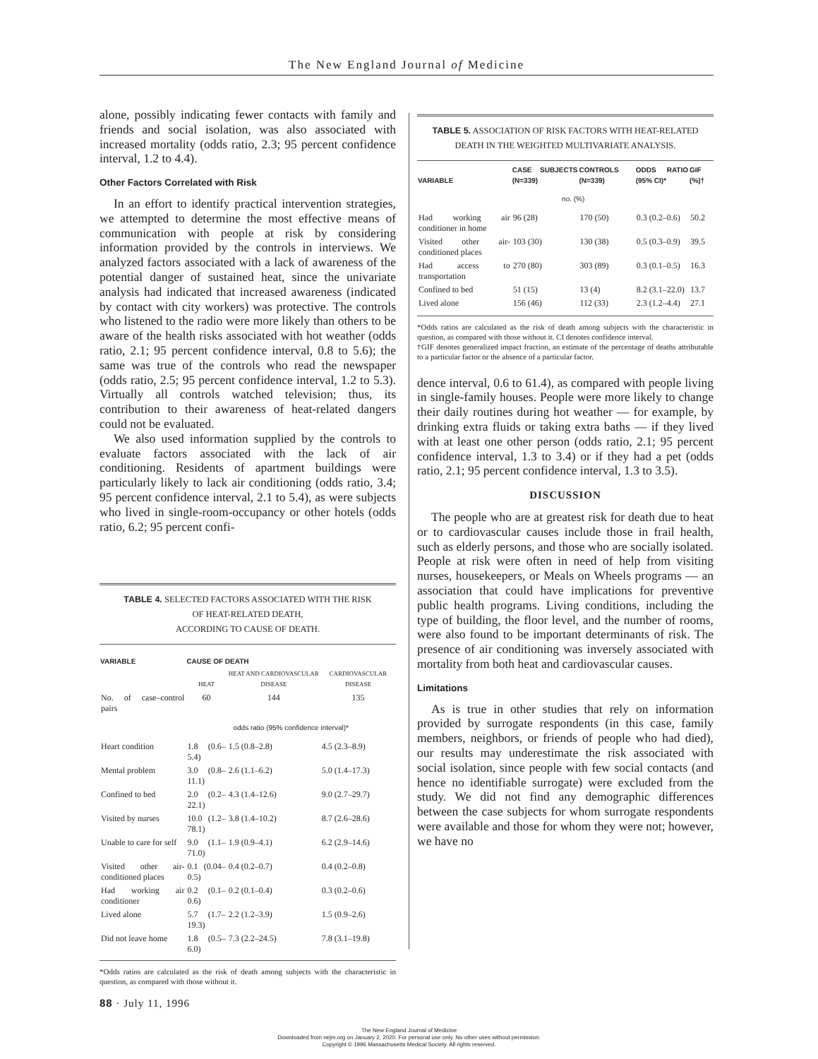The New England Journal of Medicine
alone, possibly indicating fewer contacts with family and friends and social isolation, was also associated with increased mortality (odds ratio, 2.3; 95 percent confidence interval, 1.2 to 4.4).
Other Factors Correlated with Risk
In an effort to identify practical intervention strategies, we attempted to determine the most effective means of communication with people at risk by considering information provided by the controls in interviews. We analyzed factors associated with a lack of awareness of the potential danger of sustained heat, since the univariate analysis had indicated that increased awareness (indicated by contact with city workers) was protective. The controls who listened to the radio were more likely than others to be aware of the health risks associated with hot weather (odds ratio, 2.1; 95 percent confidence interval, 0.8 to 5.6); the same was true of the controls who read the newspaper (odds ratio, 2.5; 95 percent confidence interval, 1.2 to 5.3). Virtually all controls watched television; thus, its contribution to their awareness of heat-related dangers could not be evaluated.
We also used information supplied by the controls to evaluate factors associated with the lack of air conditioning. Residents of apartment buildings were particularly likely to lack air conditioning (odds ratio, 3.4; 95 percent confidence interval, 2.1 to 5.4), as were subjects who lived in single-room-occupancy or other hotels (odds ratio, 6.2; 95 percent confi-
TABLE 4. SELECTED FACTORS ASSOCIATED WITH THE RISK
OF HEAT-RELATED DEATH,
ACCORDING TO CAUSE OF DEATH.
| VARIABLE | CAUSE OF DEATH | | |
| --- | --- | --- | --- |
| | HEAT | HEAT AND CARDIOVASCULAR DISEASE | CARDIOVASCULAR DISEASE |
| No. of case–control pairs | 60 | 144 | 135 |
| | odds ratio (95% confidence interval)* | | |
| Heart condition | 1.8 (0.6–5.4) | 1.5 (0.8–2.8) | 4.5 (2.3–8.9) |
| Mental problem | 3.0 (0.8–11.1) | 2.6 (1.1–6.2) | 5.0 (1.4–17.3) |
| Confined to bed | 2.0 (0.2–22.1) | 4.3 (1.4–12.6) | 9.0 (2.7–29.7) |
| Visited by nurses | 10.0 (1.2–78.1) | 3.8 (1.4–10.2) | 8.7 (2.6–28.6) |
| Unable to care for self | 9.0 (1.1–71.0) | 1.9 (0.9–4.1) | 6.2 (2.9–14.6) |
| Visited other air-conditioned places | 0.1 (0.04–0.5) | 0.4 (0.2–0.7) | 0.4 (0.2–0.8) |
| Had working air conditioner | 0.2 (0.1–0.6) | 0.2 (0.1–0.4) | 0.3 (0.2–0.6) |
| Lived alone | 5.7 (1.7–19.3) | 2.2 (1.2–3.9) | 1.5 (0.9–2.6) |
| Did not leave home | 1.8 (0.5–6.0) | 7.3 (2.2–24.5) | 7.8 (3.1–19.8) |
*Odds ratios are calculated as the risk of death among subjects with the characteristic in question, as compared with those without it.
TABLE 5. ASSOCIATION OF RISK FACTORS WITH HEAT-RELATED DEATH IN THE WEIGHTED MULTIVARIATE ANALYSIS.
| VARIABLE | CASE SUBJECTS (N=339) | CONTROLS (N=339) | ODDS RATIO (95% CI)* | GIF (%)† |
| --- | --- | --- | --- | --- |
| | no. (%) | | | |
| Had working air conditioner in home | 96 (28) | 170 (50) | 0.3 (0.2–0.6) | 50.2 |
| Visited other air-conditioned places | 103 (30) | 130 (38) | 0.5 (0.3–0.9) | 39.5 |
| Had access to transportation | 270 (80) | 303 (89) | 0.3 (0.1–0.5) | 16.3 |
| Confined to bed | 51 (15) | 13 (4) | 8.2 (3.1–22.0) | 13.7 |
| Lived alone | 156 (46) | 112 (33) | 2.3 (1.2–4.4) | 27.1 |
*Odds ratios are calculated as the risk of death among subjects with the characteristic in question, as compared with those without it. CI denotes confidence interval.
†GIF denotes generalized impact fraction, an estimate of the percentage of deaths attributable to a particular factor or the absence of a particular factor.
dence interval, 0.6 to 61.4), as compared with people living in single-family houses. People were more likely to change their daily routines during hot weather — for example, by drinking extra fluids or taking extra baths — if they lived with at least one other person (odds ratio, 2.1; 95 percent confidence interval, 1.3 to 3.4) or if they had a pet (odds ratio, 2.1; 95 percent confidence interval, 1.3 to 3.5).
DISCUSSION
The people who are at greatest risk for death due to heat or to cardiovascular causes include those in frail health, such as elderly persons, and those who are socially isolated. People at risk were often in need of help from visiting nurses, housekeepers, or Meals on Wheels programs — an association that could have implications for preventive public health programs. Living conditions, including the type of building, the floor level, and the number of rooms, were also found to be important determinants of risk. The presence of air conditioning was inversely associated with mortality from both heat and cardiovascular causes.
Limitations
As is true in other studies that rely on information provided by surrogate respondents (in this case, family members, neighbors, or friends of people who had died), our results may underestimate the risk associated with social isolation, since people with few social contacts (and hence no identifiable surrogate) were excluded from the study. We did not find any demographic differences between the case subjects for whom surrogate respondents were available and those for whom they were not; however, we have no
88 · July 11, 1996
The New England Journal of Medicine
Downloaded from nejm.org on January 2, 2020. For personal use only. No other uses without permission.
Copyright © 1996 Massachusetts Medical Society. All rights reserved.